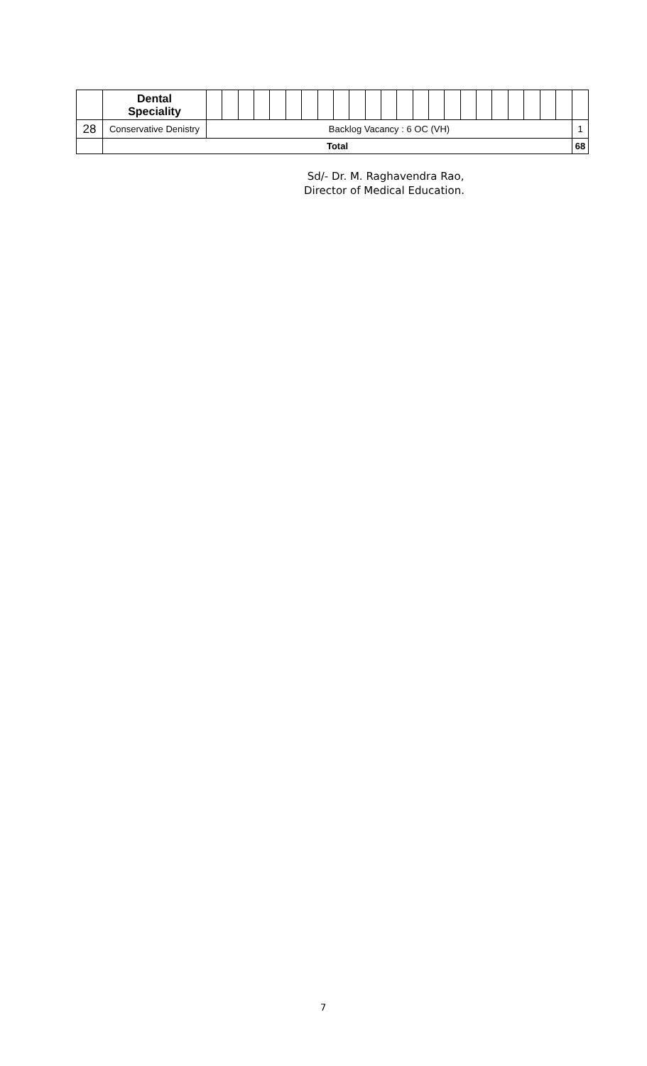| | Dental Speciality | | | | | | | | | | | | | | | | | | | | | | | | |
| 28 | Conservative Denistry | Backlog Vacancy : 6 OC (VH) | | | | | | | | | | | | | | | | | | | | | | | 1 |
| | Total | | | | | | | | | | | | | | | | | | | | | | | | 68 |
Sd/- Dr. M. Raghavendra Rao,
Director of Medical Education.
7